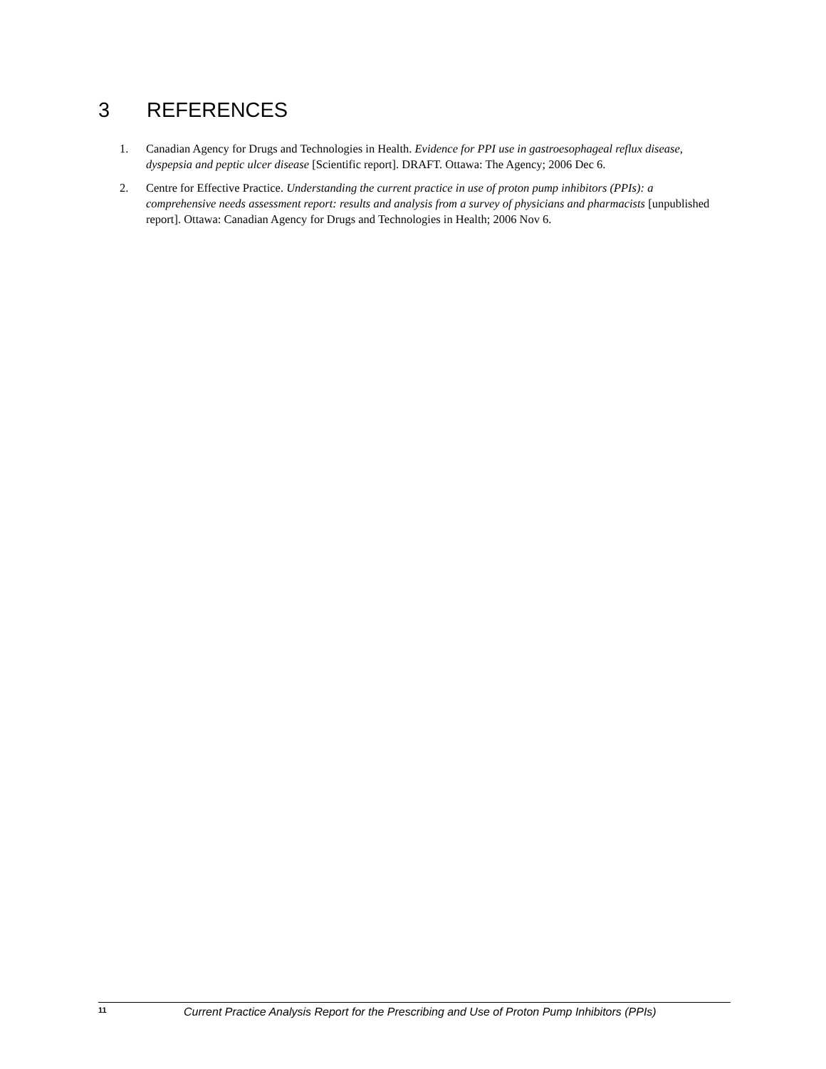3 REFERENCES
1. Canadian Agency for Drugs and Technologies in Health. Evidence for PPI use in gastroesophageal reflux disease, dyspepsia and peptic ulcer disease [Scientific report]. DRAFT. Ottawa: The Agency; 2006 Dec 6.
2. Centre for Effective Practice. Understanding the current practice in use of proton pump inhibitors (PPIs): a comprehensive needs assessment report: results and analysis from a survey of physicians and pharmacists [unpublished report]. Ottawa: Canadian Agency for Drugs and Technologies in Health; 2006 Nov 6.
11 Current Practice Analysis Report for the Prescribing and Use of Proton Pump Inhibitors (PPIs)